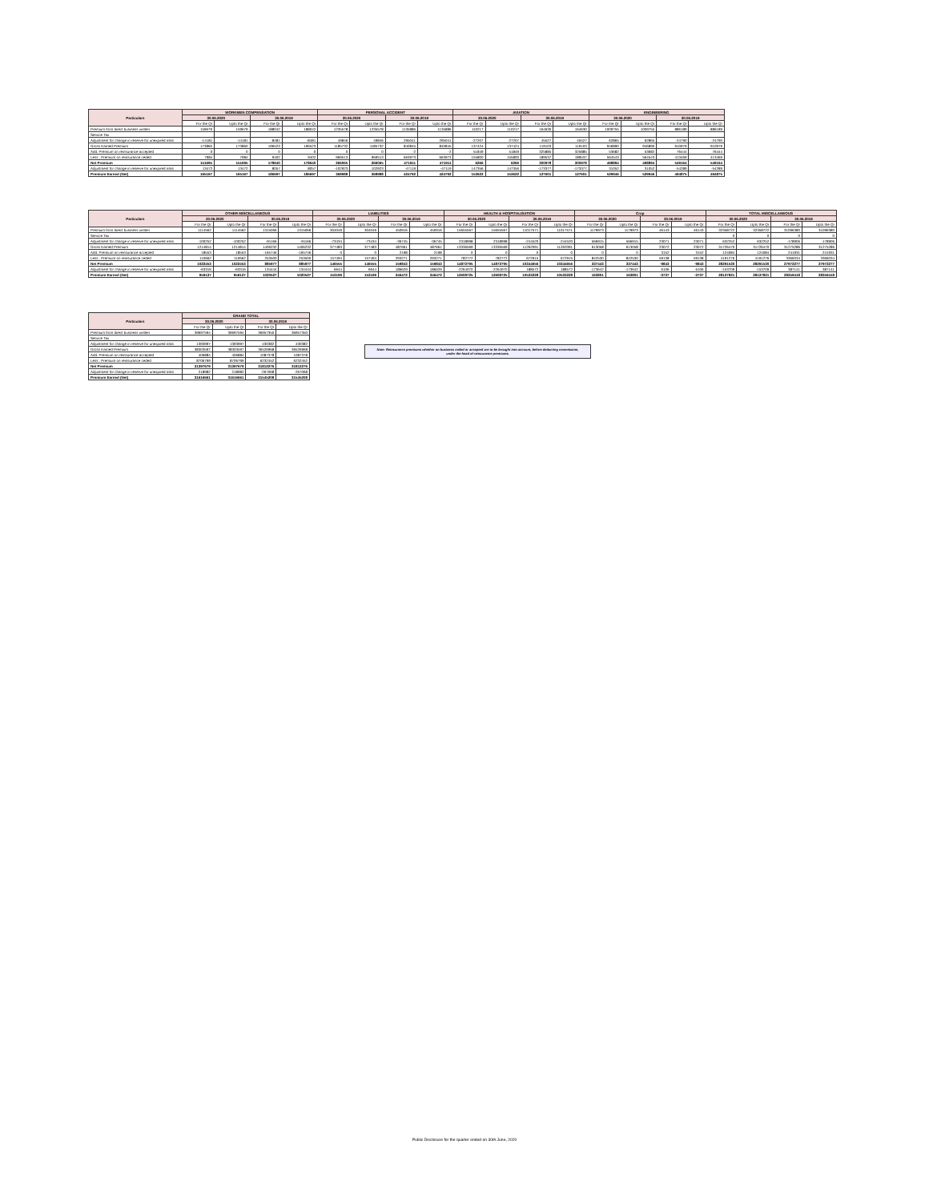| Particulars | WORKMEN COMPENSATION | | | | PERSONAL ACCIDENT | | | | AVIATION | | | | ENGINEERING | | | |
| --- | --- | --- | --- | --- | --- | --- | --- | --- | --- | --- | --- | --- | --- | --- | --- | --- |
| | 30.06.2020 | | 30.06.2019 | | 30.06.2020 | | 30.06.2019 | | 30.06.2020 | | 30.06.2019 | | 30.06.2020 | | 30.06.2019 | |
| | For the Qr | Upto the Qr | For the Qr | Upto the Qr | For the Qr | Upto the Qr | For the Qr | Upto the Qr | For the Qr | Upto the Qr | For the Qr | Upto the Qr | For the Qr | Upto the Qr | For the Qr | Upto the Qr |
| Premium from direct business written | 159679 | 159679 | 188042 | 188042 | 1235578 | 1235578 | 1135886 | 1135886 | 110217 | 110217 | 164630 | 164630 | 1009755 | 1009755 | 886189 | 886189 |
| Service Tax | | | | | | | | | | | | | | | | |
| Adjustment for change in reserve for unexpired risks | -14181 | -14181 | -8481 | -8481 | 49846 | 49846 | 295041 | 295041 | -27207 | -27207 | 45527 | 45527 | 62865 | 62865 | -24790 | -24790 |
| Gross Earned Premium | 173860 | 173860 | 196523 | 196523 | 1185732 | 1185732 | 840845 | 840845 | 137424 | 137424 | 119103 | 119103 | 946890 | 946890 | 910979 | 910979 |
| Add: Premium on reinsurance accepted | 0 | 0 | 0 | 0 | 0 | 0 | -2 | -2 | 51849 | 51849 | 325885 | 325885 | 53682 | 53682 | 76444 | 76444 |
| Less : Premium on reinsurance ceded | 7984 | 7984 | 9402 | 9402 | 969513 | 969513 | 663973 | 663973 | 155800 | 155800 | 189537 | 189537 | 564543 | 564543 | 413469 | 413469 |
| Net Premium | 151695 | 151695 | 178640 | 178640 | 266065 | 266065 | 471911 | 471911 | 6266 | 6266 | 300978 | 300978 | 498894 | 498894 | 549164 | 549164 |
| Adjustment for change in reserve for unexpired risks | 13472 | 13472 | 8057 | 8057 | -102923 | 102923 | -47119 | -47119 | 147356 | 147356 | -173377 | -173377 | 31052 | 31052 | -54289 | -54289 |
| Premium Earned (Net) | 165167 | 165167 | 186697 | 186697 | 368988 | 368988 | 424792 | 424792 | 153622 | 153622 | 127601 | 127601 | 529946 | 529946 | 494875 | 494875 |
| Particulars | OTHER MISCELLANEOUS | | | | LIABILITIES | | | | HEALTH & HOSPITALISATION | | | | Crop | | | | TOTAL MISCELLANEOUS | | | |
| --- | --- | --- | --- | --- | --- | --- | --- | --- | --- | --- | --- | --- | --- | --- | --- | --- | --- | --- | --- | --- |
| | 30.06.2020 | | 30.06.2019 | | 30.06.2020 | | 30.06.2019 | | 30.06.2020 | | 30.06.2019 | | 30.06.2020 | | 30.06.2019 | | 30.06.2020 | | 30.06.2019 | |
| | For the Qr | Upto the Qr | For the Qr | Upto the Qr | For the Qr | Upto the Qr | For the Qr | Upto the Qr | For the Qr | Upto the Qr | For the Qr | Upto the Qr | For the Qr | Upto the Qr | For the Qr | Upto the Qr | For the Qr | Upto the Qr | For the Qr | Upto the Qr |
| Premium from direct business written | 1114562 | 1114562 | 1315066 | 1315066 | 304049 | 304049 | 450916 | 450916 | 15655567 | 15655567 | 11017571 | 11017571 | 1179973 | 1179973 | 46143 | 46143 | 32358722 | 32358722 | 31096380 | 31096380 |
| Service Tax | | | | | | | | | | | | | | | | | 0 | 0 | 0 | 0 |
| Adjustment for change in reserve for unexpired risks | -100252 | -100252 | -91166 | -91166 | -73434 | -73434 | -36745 | -36745 | 2318998 | 2318998 | -244520 | -244520 | 566915 | 566915 | 23071 | 23071 | 632252 | 632252 | -178906 | -178906 |
| Gross Earned Premium | 1214814 | 1214814 | 1406232 | 1406232 | 377483 | 377483 | 487661 | 487661 | 13336569 | 13336569 | 11262091 | 11262091 | 613058 | 613058 | 23072 | 23072 | 31726470 | 31726470 | 31275286 | 31275286 |
| Add: Premium on reinsurance accepted | 18553 | 18553 | -165746 | -165746 | 0 | 0 | 2198 | 2198 | 0 | 0 | 0 | 0 | 0 | 0 | 3152 | 3152 | 124084 | 124084 | 241931 | 241931 |
| Less : Premium on reinsurance ceded | 110662 | 110662 | 253500 | 253500 | 157494 | 157494 | 293271 | 293271 | 782772 | 782772 | 672915 | 672915 | 842530 | 842530 | 59138 | 59138 | 4191276 | 4191276 | 3366034 | 3366034 |
| Net Premium | 1022453 | 1022453 | 885977 | 885977 | 146555 | 146555 | 159843 | 159843 | 14872795 | 14872795 | 10344656 | 10344656 | 337443 | 337443 | -9843 | -9843 | 28291530 | 28291530 | 27972277 | 27972277 |
| Adjustment for change in reserve for unexpired risks | -63316 | -63316 | 134444 | 134444 | 6644 | 6644 | 186629 | 186629 | -2264070 | -2264070 | 188572 | 188572 | -173642 | -173642 | 6106 | 6106 | -153709 | -153709 | 387141 | 387141 |
| Premium Earned (Net) | 959137 | 959137 | 1020527 | 1020527 | 153199 | 153199 | 346472 | 346472 | 12608725 | 12608725 | 10533228 | 10533228 | 163801 | 163801 | -3737 | -3737 | 28137821 | 28137821 | 28359418 | 28359418 |
| Particulars | GRAND TOTAL | | | |
| --- | --- | --- | --- | --- |
| | 30.06.2020 | | 30.06.2019 | |
| | For the Qr | Upto the Qr | For the Qr | Upto the Qr |
| Premium from direct business written | 39697594 | 39697594 | 36957350 | 36957350 |
| Service Tax | | | | |
| Adjustment for change in reserve for unexpired risks | 1393997 | 1393997 | 430382 | 430382 |
| Gross Earned Premium | 38303597 | 38303597 | 36526968 | 36526968 |
| Add: Premium on reinsurance accepted | 406884 | 406884 | 1087378 | 1087378 |
| Less : Premium on reinsurance ceded | 8706799 | 8706799 | 6232452 | 6232452 |
| Net Premium | 31397679 | 31397679 | 31812276 | 31812276 |
| Adjustment for change in reserve for unexpired risks | 218982 | 218982 | -267068 | -267068 |
| Premium Earned (Net) | 31616661 | 31616661 | 31545208 | 31545208 |
Note: Reinsurance premiums whether on business ceded or accepted are to be brought into account, before deducting commission,
under the head of reinsurance premiums.
Public Disclosure for the quarter ended on 30th June, 2020